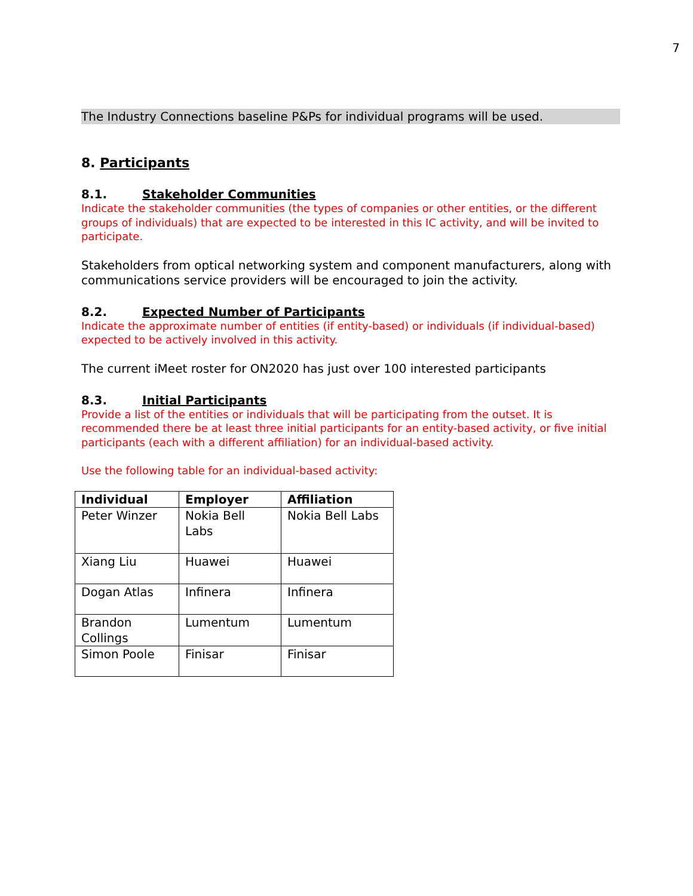7
The Industry Connections baseline P&Ps for individual programs will be used.
8. Participants
8.1. Stakeholder Communities
Indicate the stakeholder communities (the types of companies or other entities, or the different groups of individuals) that are expected to be interested in this IC activity, and will be invited to participate.
Stakeholders from optical networking system and component manufacturers, along with communications service providers will be encouraged to join the activity.
8.2. Expected Number of Participants
Indicate the approximate number of entities (if entity-based) or individuals (if individual-based) expected to be actively involved in this activity.
The current iMeet roster for ON2020 has just over 100 interested participants
8.3. Initial Participants
Provide a list of the entities or individuals that will be participating from the outset. It is recommended there be at least three initial participants for an entity-based activity, or five initial participants (each with a different affiliation) for an individual-based activity.
Use the following table for an individual-based activity:
| Individual | Employer | Affiliation |
| --- | --- | --- |
| Peter Winzer | Nokia Bell Labs | Nokia Bell Labs |
| Xiang Liu | Huawei | Huawei |
| Dogan Atlas | Infinera | Infinera |
| Brandon Collings | Lumentum | Lumentum |
| Simon Poole | Finisar | Finisar |